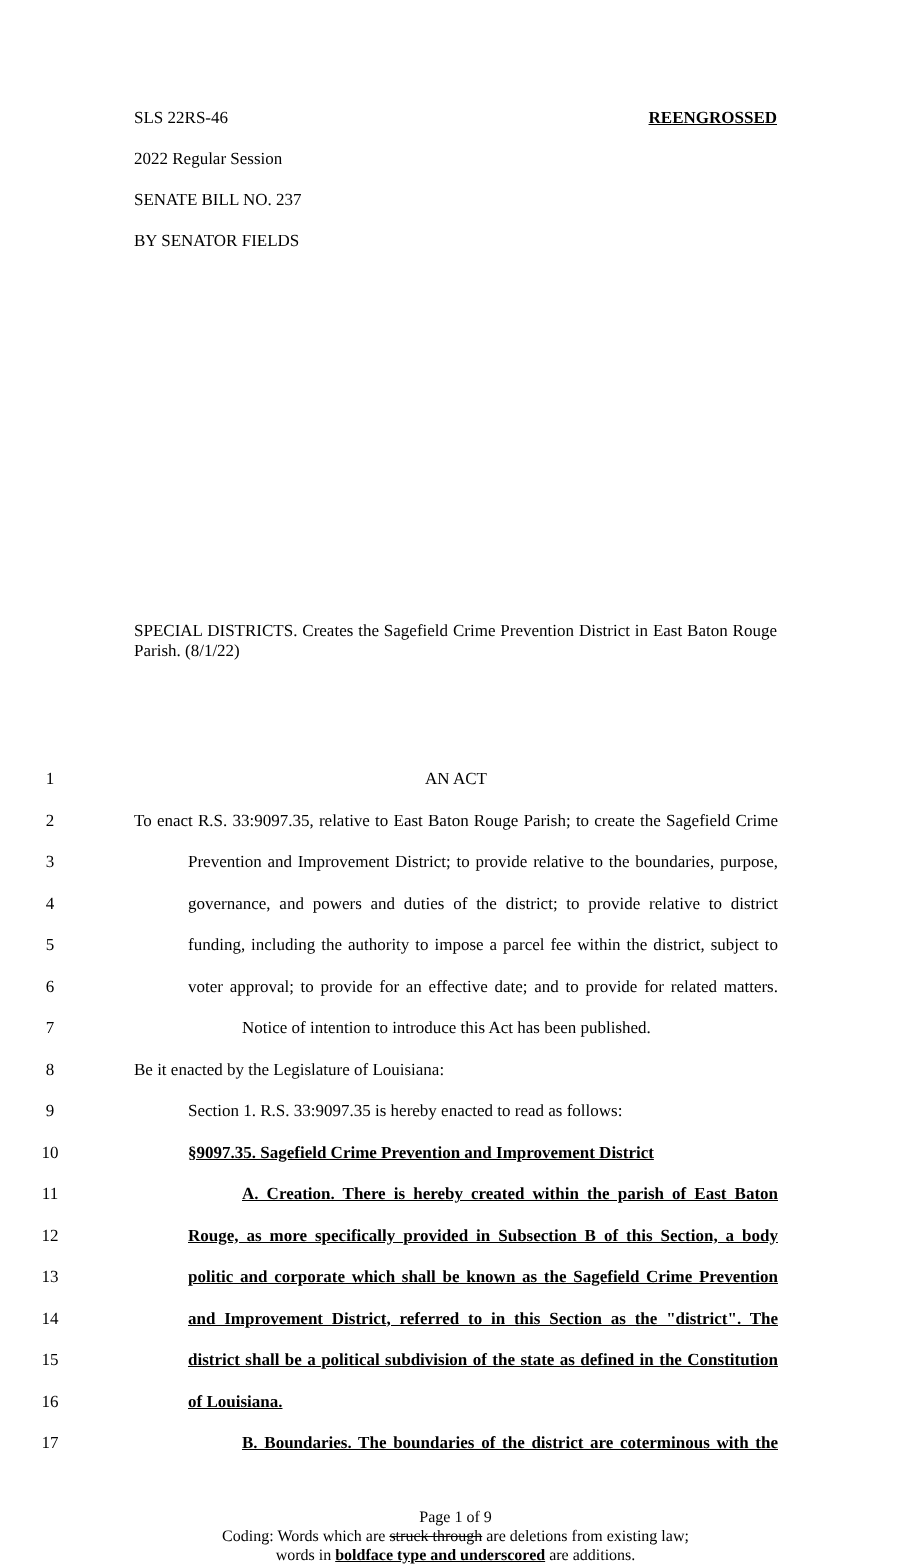SLS 22RS-46 REENGROSSED
2022 Regular Session
SENATE BILL NO. 237
BY SENATOR FIELDS
SPECIAL DISTRICTS. Creates the Sagefield Crime Prevention District in East Baton Rouge Parish. (8/1/22)
1 AN ACT
2 To enact R.S. 33:9097.35, relative to East Baton Rouge Parish; to create the Sagefield Crime
3 Prevention and Improvement District; to provide relative to the boundaries, purpose,
4 governance, and powers and duties of the district; to provide relative to district
5 funding, including the authority to impose a parcel fee within the district, subject to
6 voter approval; to provide for an effective date; and to provide for related matters.
7 Notice of intention to introduce this Act has been published.
8 Be it enacted by the Legislature of Louisiana:
9 Section 1. R.S. 33:9097.35 is hereby enacted to read as follows:
10 §9097.35. Sagefield Crime Prevention and Improvement District
11 A. Creation. There is hereby created within the parish of East Baton
12 Rouge, as more specifically provided in Subsection B of this Section, a body
13 politic and corporate which shall be known as the Sagefield Crime Prevention
14 and Improvement District, referred to in this Section as the "district". The
15 district shall be a political subdivision of the state as defined in the Constitution
16 of Louisiana.
17 B. Boundaries. The boundaries of the district are coterminous with the
Page 1 of 9
Coding: Words which are struck through are deletions from existing law;
words in boldface type and underscored are additions.